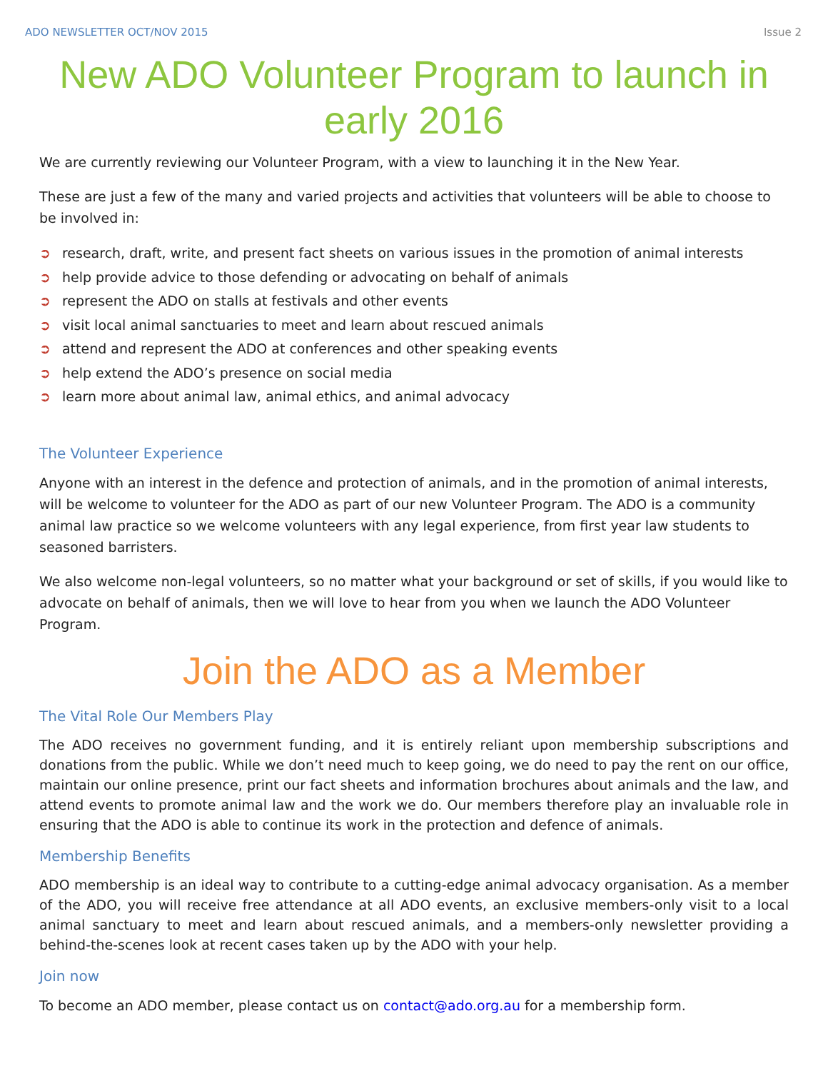ADO NEWSLETTER OCT/NOV 2015 Issue 2
New ADO Volunteer Program to launch in early 2016
We are currently reviewing our Volunteer Program, with a view to launching it in the New Year.
These are just a few of the many and varied projects and activities that volunteers will be able to choose to be involved in:
➲ research, draft, write, and present fact sheets on various issues in the promotion of animal interests
➲ help provide advice to those defending or advocating on behalf of animals
➲ represent the ADO on stalls at festivals and other events
➲ visit local animal sanctuaries to meet and learn about rescued animals
➲ attend and represent the ADO at conferences and other speaking events
➲ help extend the ADO’s presence on social media
➲ learn more about animal law, animal ethics, and animal advocacy
The Volunteer Experience
Anyone with an interest in the defence and protection of animals, and in the promotion of animal interests, will be welcome to volunteer for the ADO as part of our new Volunteer Program. The ADO is a community animal law practice so we welcome volunteers with any legal experience, from first year law students to seasoned barristers.
We also welcome non-legal volunteers, so no matter what your background or set of skills, if you would like to advocate on behalf of animals, then we will love to hear from you when we launch the ADO Volunteer Program.
Join the ADO as a Member
The Vital Role Our Members Play
The ADO receives no government funding, and it is entirely reliant upon membership subscriptions and donations from the public. While we don’t need much to keep going, we do need to pay the rent on our office, maintain our online presence, print our fact sheets and information brochures about animals and the law, and attend events to promote animal law and the work we do. Our members therefore play an invaluable role in ensuring that the ADO is able to continue its work in the protection and defence of animals.
Membership Benefits
ADO membership is an ideal way to contribute to a cutting-edge animal advocacy organisation. As a member of the ADO, you will receive free attendance at all ADO events, an exclusive members-only visit to a local animal sanctuary to meet and learn about rescued animals, and a members-only newsletter providing a behind-the-scenes look at recent cases taken up by the ADO with your help.
Join now
To become an ADO member, please contact us on contact@ado.org.au for a membership form.